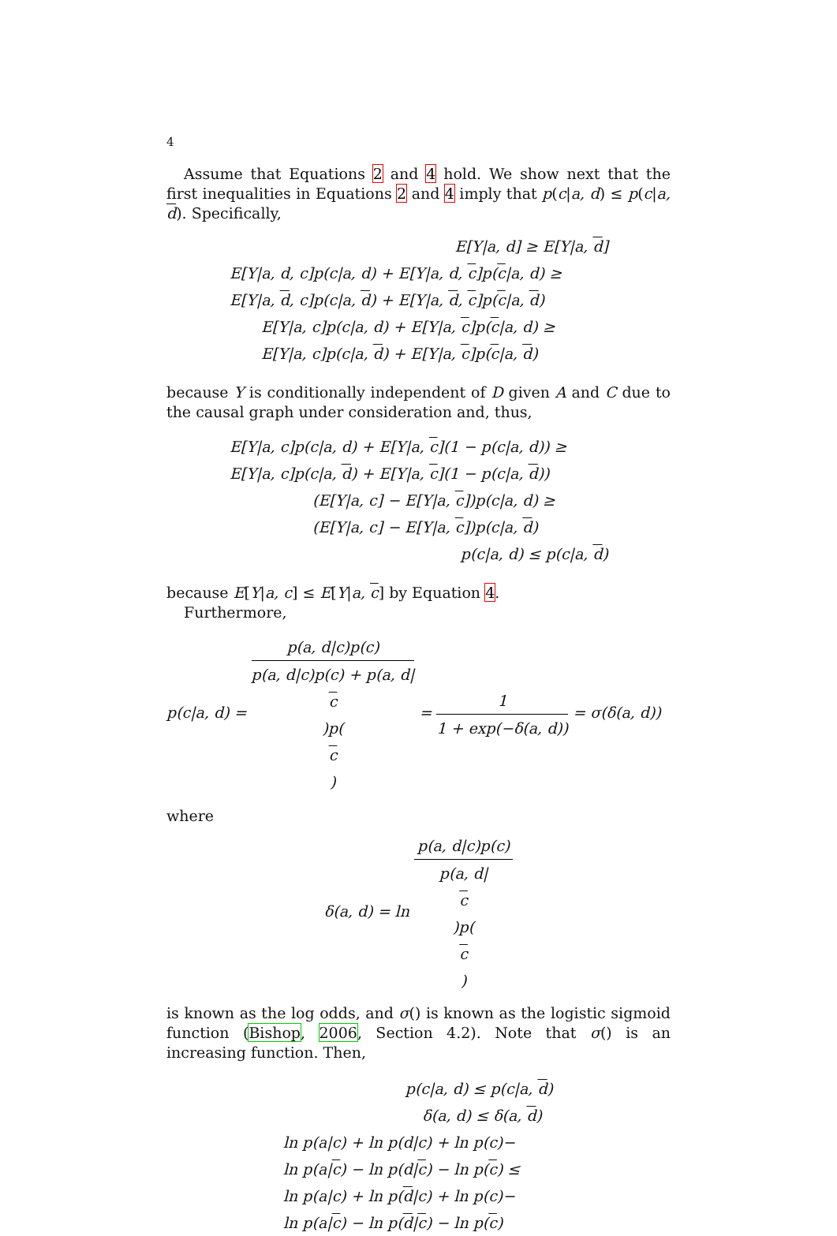4
Assume that Equations 2 and 4 hold. We show next that the first inequalities in Equations 2 and 4 imply that p(c|a, d) ≤ p(c|a, d). Specifically,
E[Y|a, d] ≥ E[Y|a, d]
E[Y|a, d, c]p(c|a, d) + E[Y|a, d, c]p(c|a, d) ≥
E[Y|a, d, c]p(c|a, d) + E[Y|a, d, c]p(c|a, d)
E[Y|a, c]p(c|a, d) + E[Y|a, c]p(c|a, d) ≥
E[Y|a, c]p(c|a, d) + E[Y|a, c]p(c|a, d)
because Y is conditionally independent of D given A and C due to the causal graph under consideration and, thus,
E[Y|a, c]p(c|a, d) + E[Y|a, c](1 − p(c|a, d)) ≥
E[Y|a, c]p(c|a, d) + E[Y|a, c](1 − p(c|a, d))
(E[Y|a, c] − E[Y|a, c])p(c|a, d) ≥
(E[Y|a, c] − E[Y|a, c])p(c|a, d)
p(c|a, d) ≤ p(c|a, d)
because E[Y|a, c] ≤ E[Y|a, c] by Equation 4.
Furthermore,
p(c|a, d) = p(a, d|c)p(c) p(a, d|c)p(c) + p(a, d|
c)p(c) = 1 1 + exp(−δ(a, d)) = σ(δ(a, d))
where
δ(a, d) = ln p(a, d|c)p(c) p(a, d|
c)p(c)
is known as the log odds, and σ() is known as the logistic sigmoid function (Bishop, 2006, Section 4.2). Note that σ() is an increasing function. Then,
p(c|a, d) ≤ p(c|a, d)
δ(a, d) ≤ δ(a, d)
ln p(a|c) + ln p(d|c) + ln p(c)−
ln p(a|c) − ln p(d|c) − ln p(c) ≤
ln p(a|c) + ln p(d|c) + ln p(c)−
ln p(a|c) − ln p(d|c) − ln p(c)